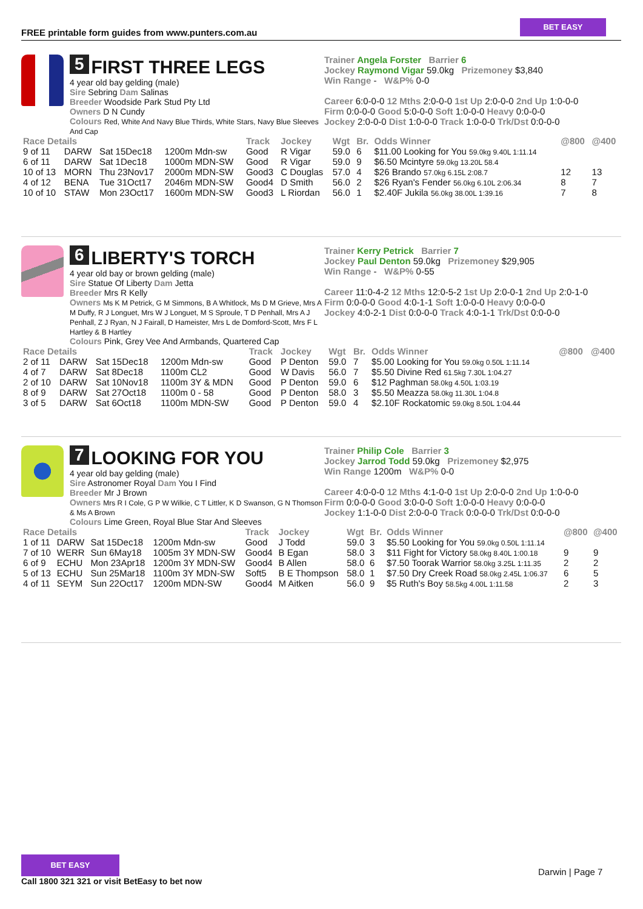FREE printable form guides from www.punters.com.au
BET EASY
5 FIRST THREE LEGS
4 year old bay gelding (male)
Sire Sebring Dam Salinas
Breeder Woodside Park Stud Pty Ltd
Owners D N Cundy
Colours Red, White And Navy Blue Thirds, White Stars, Navy Blue Sleeves And Cap
Trainer Angela Forster Barrier 6
Jockey Raymond Vigar 59.0kg Prizemoney $3,840
Win Range - W&P% 0-0
Career 6:0-0-0 12 Mths 2:0-0-0 1st Up 2:0-0-0 2nd Up 1:0-0-0
Firm 0:0-0-0 Good 5:0-0-0 Soft 1:0-0-0 Heavy 0:0-0-0
Jockey 2:0-0-0 Dist 1:0-0-0 Track 1:0-0-0 Trk/Dst 0:0-0-0
| Race Details | | | | Track | Jockey | Wgt | Br. | Odds Winner | @800 | @400 |
| --- | --- | --- | --- | --- | --- | --- | --- | --- | --- | --- |
| 9 of 11 | DARW | Sat 15Dec18 | 1200m Mdn-sw | Good | R Vigar | 59.0 | 6 | $11.00 Looking for You 59.0kg 9.40L 1:11.14 | | |
| 6 of 11 | DARW | Sat 1Dec18 | 1000m MDN-SW | Good | R Vigar | 59.0 | 9 | $6.50 Mcintyre 59.0kg 13.20L 58.4 | | |
| 10 of 13 | MORN | Thu 23Nov17 | 2000m MDN-SW | Good3 | C Douglas | 57.0 | 4 | $26 Brando 57.0kg 6.15L 2:08.7 | 12 | 13 |
| 4 of 12 | BENA | Tue 31Oct17 | 2046m MDN-SW | Good4 | D Smith | 56.0 | 2 | $26 Ryan's Fender 56.0kg 6.10L 2:06.34 | 8 | 7 |
| 10 of 10 | STAW | Mon 23Oct17 | 1600m MDN-SW | Good3 | L Riordan | 56.0 | 1 | $2.40F Jukila 56.0kg 38.00L 1:39.16 | 7 | 8 |
6 LIBERTY'S TORCH
4 year old bay or brown gelding (male)
Sire Statue Of Liberty Dam Jetta
Breeder Mrs R Kelly
Owners Ms K M Petrick, G M Simmons, B A Whitlock, Ms D M Grieve, Mrs A M Duffy, R J Longuet, Mrs W J Longuet, M S Sproule, T D Penhall, Mrs A J Penhall, Z J Ryan, N J Fairall, D Hameister, Mrs L de Domford-Scott, Mrs F L Hartley & B Hartley
Colours Pink, Grey Vee And Armbands, Quartered Cap
Trainer Kerry Petrick Barrier 7
Jockey Paul Denton 59.0kg Prizemoney $29,905
Win Range - W&P% 0-55
Career 11:0-4-2 12 Mths 12:0-5-2 1st Up 2:0-0-1 2nd Up 2:0-1-0
Firm 0:0-0-0 Good 4:0-1-1 Soft 1:0-0-0 Heavy 0:0-0-0
Jockey 4:0-2-1 Dist 0:0-0-0 Track 4:0-1-1 Trk/Dst 0:0-0-0
| Race Details | | | | Track | Jockey | Wgt | Br. | Odds Winner | @800 | @400 |
| --- | --- | --- | --- | --- | --- | --- | --- | --- | --- | --- |
| 2 of 11 | DARW | Sat 15Dec18 | 1200m Mdn-sw | Good | P Denton | 59.0 | 7 | $5.00 Looking for You 59.0kg 0.50L 1:11.14 | | |
| 4 of 7 | DARW | Sat 8Dec18 | 1100m CL2 | Good | W Davis | 56.0 | 7 | $5.50 Divine Red 61.5kg 7.30L 1:04.27 | | |
| 2 of 10 | DARW | Sat 10Nov18 | 1100m 3Y & MDN | Good | P Denton | 59.0 | 6 | $12 Paghman 58.0kg 4.50L 1:03.19 | | |
| 8 of 9 | DARW | Sat 27Oct18 | 1100m 0 - 58 | Good | P Denton | 58.0 | 3 | $5.50 Meazza 58.0kg 11.30L 1:04.8 | | |
| 3 of 5 | DARW | Sat 6Oct18 | 1100m MDN-SW | Good | P Denton | 59.0 | 4 | $2.10F Rockatomic 59.0kg 8.50L 1:04.44 | | |
7 LOOKING FOR YOU
4 year old bay gelding (male)
Sire Astronomer Royal Dam You I Find
Breeder Mr J Brown
Owners Mrs R I Cole, G P W Wilkie, C T Littler, K D Swanson, G N Thomson & Ms A Brown
Colours Lime Green, Royal Blue Star And Sleeves
Trainer Philip Cole Barrier 3
Jockey Jarrod Todd 59.0kg Prizemoney $2,975
Win Range 1200m W&P% 0-0
Career 4:0-0-0 12 Mths 4:1-0-0 1st Up 2:0-0-0 2nd Up 1:0-0-0
Firm 0:0-0-0 Good 3:0-0-0 Soft 1:0-0-0 Heavy 0:0-0-0
Jockey 1:1-0-0 Dist 2:0-0-0 Track 0:0-0-0 Trk/Dst 0:0-0-0
| Race Details | | | | Track | Jockey | Wgt | Br. | Odds Winner | @800 | @400 |
| --- | --- | --- | --- | --- | --- | --- | --- | --- | --- | --- |
| 1 of 11 | DARW | Sat 15Dec18 | 1200m Mdn-sw | Good | J Todd | 59.0 | 3 | $5.50 Looking for You 59.0kg 0.50L 1:11.14 | | |
| 7 of 10 | WERR | Sun 6May18 | 1005m 3Y MDN-SW | Good4 | B Egan | 58.0 | 3 | $11 Fight for Victory 58.0kg 8.40L 1:00.18 | 9 | 9 |
| 6 of 9 | ECHU | Mon 23Apr18 | 1200m 3Y MDN-SW | Good4 | B Allen | 58.0 | 6 | $7.50 Toorak Warrior 58.0kg 3.25L 1:11.35 | 2 | 2 |
| 5 of 13 | ECHU | Sun 25Mar18 | 1100m 3Y MDN-SW | Soft5 | B E Thompson | 58.0 | 1 | $7.50 Dry Creek Road 58.0kg 2.45L 1:06.37 | 6 | 5 |
| 4 of 11 | SEYM | Sun 22Oct17 | 1200m MDN-SW | Good4 | M Aitken | 56.0 | 9 | $5 Ruth's Boy 58.5kg 4.00L 1:11.58 | 2 | 3 |
BET EASY
Call 1800 321 321 or visit BetEasy to bet now
Darwin | Page 7